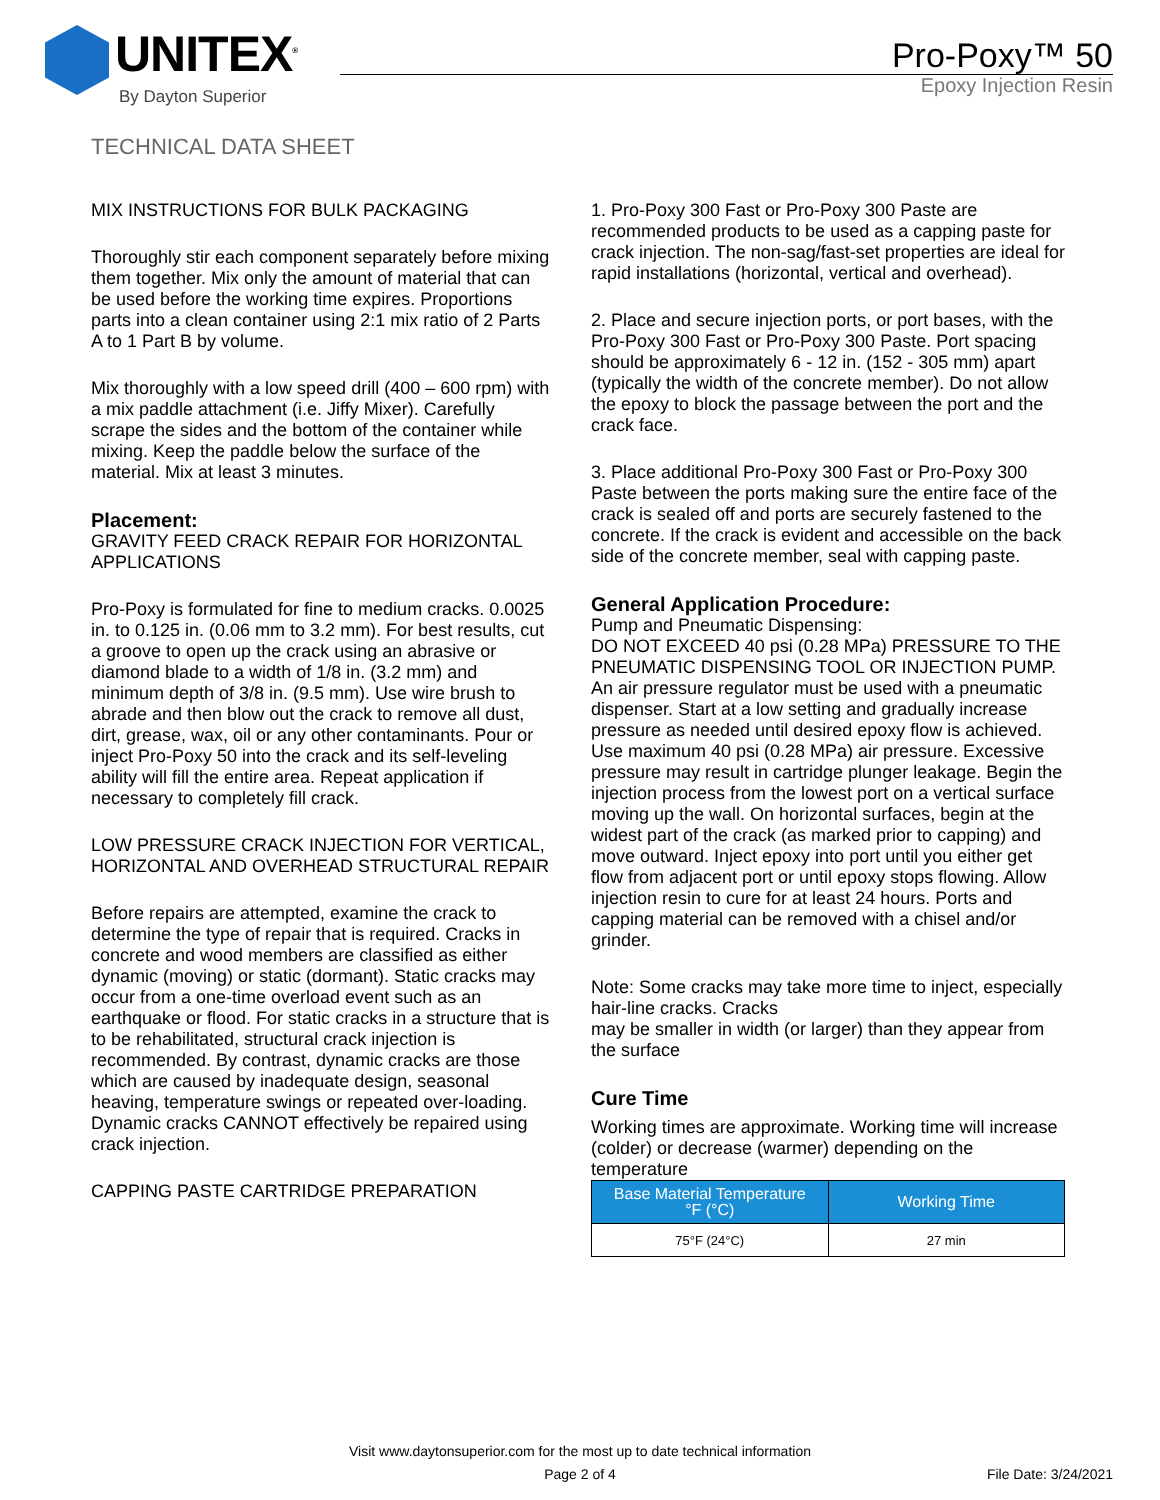UNITEX<sup>®</sup>
By Dayton Superior
Pro-Poxy™ 50
Epoxy Injection Resin
TECHNICAL DATA SHEET
MIX INSTRUCTIONS FOR BULK PACKAGING
Thoroughly stir each component separately before mixing them together. Mix only the amount of material that can be used before the working time expires. Proportions parts into a clean container using 2:1 mix ratio of 2 Parts A to 1 Part B by volume.
Mix thoroughly with a low speed drill (400 – 600 rpm) with a mix paddle attachment (i.e. Jiffy Mixer). Carefully scrape the sides and the bottom of the container while mixing. Keep the paddle below the surface of the material. Mix at least 3 minutes.
Placement:
GRAVITY FEED CRACK REPAIR FOR HORIZONTAL APPLICATIONS
Pro-Poxy is formulated for fine to medium cracks. 0.0025 in. to 0.125 in. (0.06 mm to 3.2 mm). For best results, cut a groove to open up the crack using an abrasive or diamond blade to a width of 1/8 in. (3.2 mm) and minimum depth of 3/8 in. (9.5 mm). Use wire brush to abrade and then blow out the crack to remove all dust, dirt, grease, wax, oil or any other contaminants. Pour or inject Pro-Poxy 50 into the crack and its self-leveling ability will fill the entire area. Repeat application if necessary to completely fill crack.
LOW PRESSURE CRACK INJECTION FOR VERTICAL, HORIZONTAL AND OVERHEAD STRUCTURAL REPAIR
Before repairs are attempted, examine the crack to determine the type of repair that is required. Cracks in concrete and wood members are classified as either dynamic (moving) or static (dormant). Static cracks may occur from a one-time overload event such as an earthquake or flood. For static cracks in a structure that is to be rehabilitated, structural crack injection is recommended. By contrast, dynamic cracks are those which are caused by inadequate design, seasonal heaving, temperature swings or repeated over-loading. Dynamic cracks CANNOT effectively be repaired using crack injection.
CAPPING PASTE CARTRIDGE PREPARATION
1. Pro-Poxy 300 Fast or Pro-Poxy 300 Paste are recommended products to be used as a capping paste for crack injection. The non-sag/fast-set properties are ideal for rapid installations (horizontal, vertical and overhead).
2. Place and secure injection ports, or port bases, with the Pro-Poxy 300 Fast or Pro-Poxy 300 Paste. Port spacing should be approximately 6 - 12 in. (152 - 305 mm) apart (typically the width of the concrete member). Do not allow the epoxy to block the passage between the port and the crack face.
3. Place additional Pro-Poxy 300 Fast or Pro-Poxy 300 Paste between the ports making sure the entire face of the crack is sealed off and ports are securely fastened to the concrete. If the crack is evident and accessible on the back side of the concrete member, seal with capping paste.
General Application Procedure:
Pump and Pneumatic Dispensing:
DO NOT EXCEED 40 psi (0.28 MPa) PRESSURE TO THE PNEUMATIC DISPENSING TOOL OR INJECTION PUMP.
An air pressure regulator must be used with a pneumatic dispenser. Start at a low setting and gradually increase pressure as needed until desired epoxy flow is achieved. Use maximum 40 psi (0.28 MPa) air pressure. Excessive pressure may result in cartridge plunger leakage. Begin the injection process from the lowest port on a vertical surface moving up the wall. On horizontal surfaces, begin at the widest part of the crack (as marked prior to capping) and move outward. Inject epoxy into port until you either get flow from adjacent port or until epoxy stops flowing. Allow injection resin to cure for at least 24 hours. Ports and capping material can be removed with a chisel and/or grinder.
Note: Some cracks may take more time to inject, especially hair-line cracks. Cracks
may be smaller in width (or larger) than they appear from the surface
Cure Time
Working times are approximate. Working time will increase (colder) or decrease (warmer) depending on the temperature
| Base Material Temperature °F (°C) | Working Time |
| --- | --- |
| 75°F (24°C) | 27 min |
Visit www.daytonsuperior.com for the most up to date technical information
Page 2 of 4
File Date: 3/24/2021